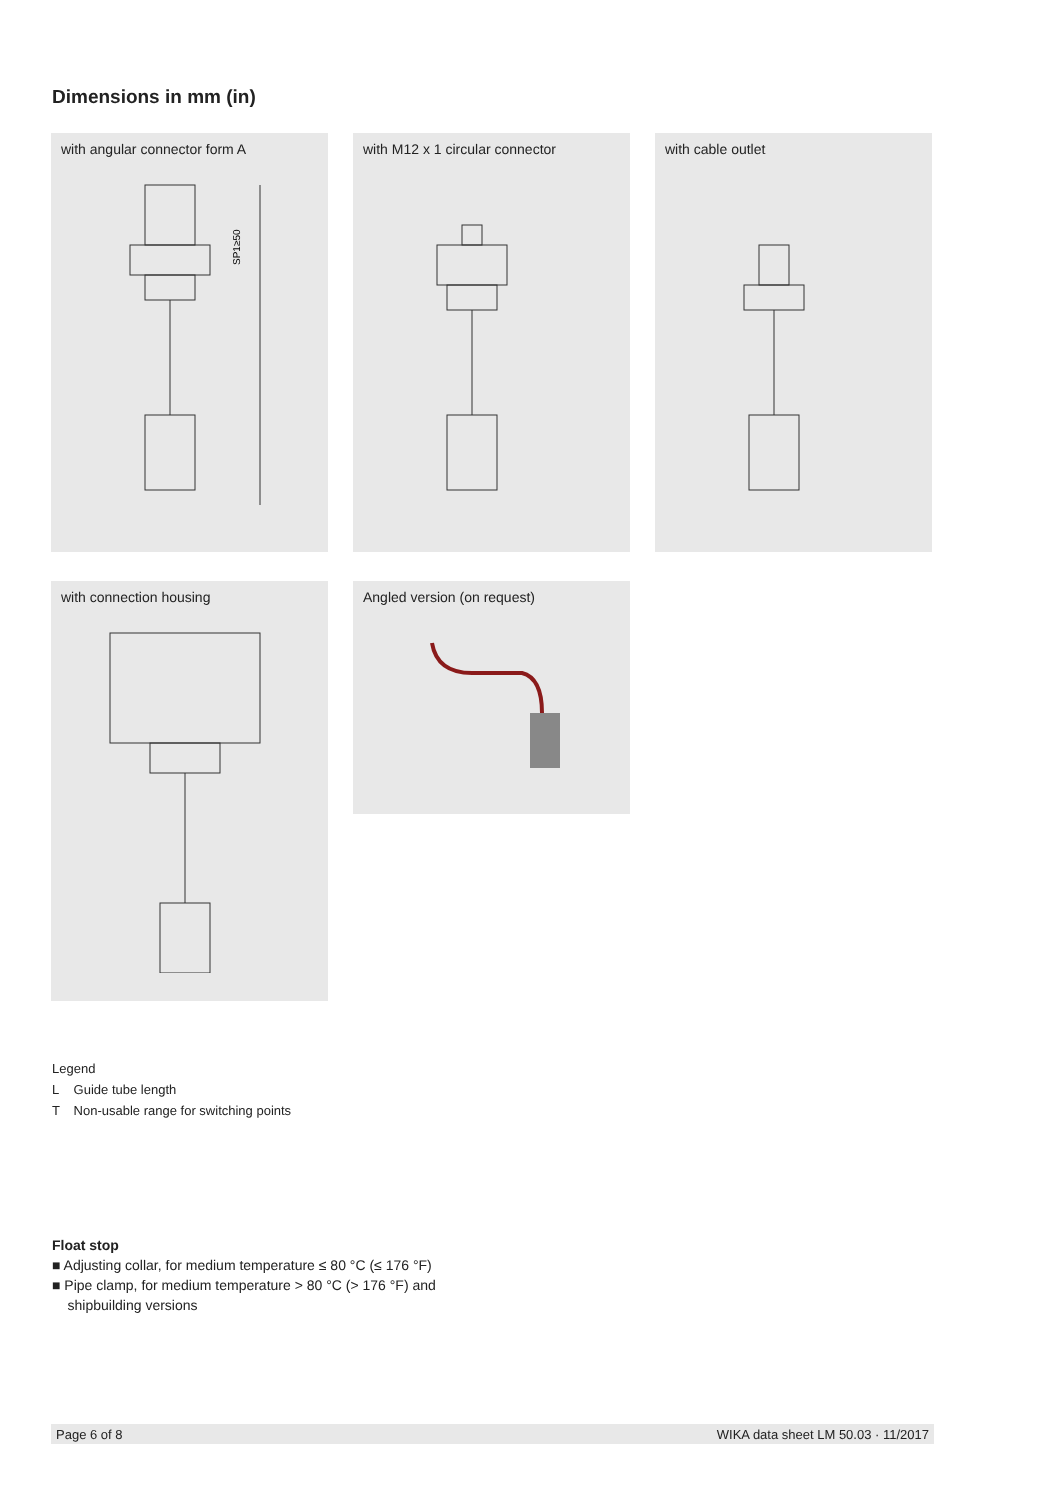Dimensions in mm (in)
with angular connector form A
SP1≥50
with M12 x 1 circular connector with cable outlet
with connection housing
Angled version (on request)
Legend
L Guide tube length
T Non-usable range for switching points
Float stop
■ Adjusting collar, for medium temperature ≤ 80 °C (≤ 176 °F)
■ Pipe clamp, for medium temperature > 80 °C (> 176 °F) and
shipbuilding versions
Page 6 of 8 WIKA data sheet LM 50.03 · 11/2017